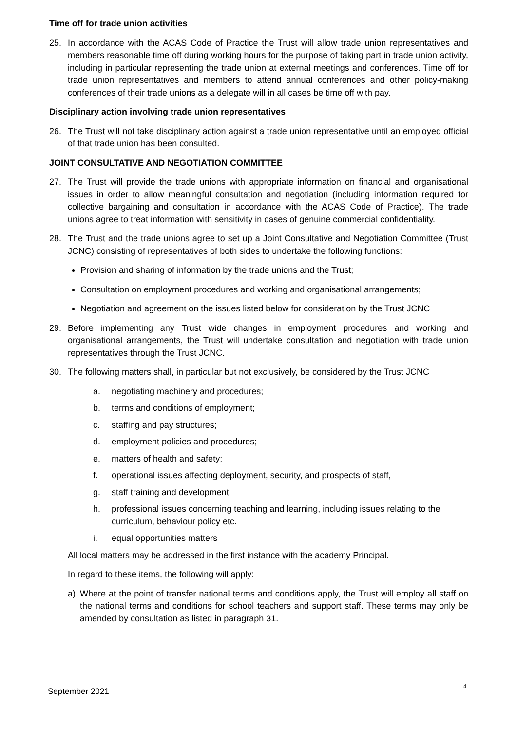Time off for trade union activities
25. In accordance with the ACAS Code of Practice the Trust will allow trade union representatives and members reasonable time off during working hours for the purpose of taking part in trade union activity, including in particular representing the trade union at external meetings and conferences. Time off for trade union representatives and members to attend annual conferences and other policy-making conferences of their trade unions as a delegate will in all cases be time off with pay.
Disciplinary action involving trade union representatives
26. The Trust will not take disciplinary action against a trade union representative until an employed official of that trade union has been consulted.
JOINT CONSULTATIVE AND NEGOTIATION COMMITTEE
27. The Trust will provide the trade unions with appropriate information on financial and organisational issues in order to allow meaningful consultation and negotiation (including information required for collective bargaining and consultation in accordance with the ACAS Code of Practice). The trade unions agree to treat information with sensitivity in cases of genuine commercial confidentiality.
28. The Trust and the trade unions agree to set up a Joint Consultative and Negotiation Committee (Trust JCNC) consisting of representatives of both sides to undertake the following functions:
Provision and sharing of information by the trade unions and the Trust;
Consultation on employment procedures and working and organisational arrangements;
Negotiation and agreement on the issues listed below for consideration by the Trust JCNC
29. Before implementing any Trust wide changes in employment procedures and working and organisational arrangements, the Trust will undertake consultation and negotiation with trade union representatives through the Trust JCNC.
30. The following matters shall, in particular but not exclusively, be considered by the Trust JCNC
a. negotiating machinery and procedures;
b. terms and conditions of employment;
c. staffing and pay structures;
d. employment policies and procedures;
e. matters of health and safety;
f. operational issues affecting deployment, security, and prospects of staff,
g. staff training and development
h. professional issues concerning teaching and learning, including issues relating to the curriculum, behaviour policy etc.
i. equal opportunities matters
All local matters may be addressed in the first instance with the academy Principal.
In regard to these items, the following will apply:
a) Where at the point of transfer national terms and conditions apply, the Trust will employ all staff on the national terms and conditions for school teachers and support staff. These terms may only be amended by consultation as listed in paragraph 31.
4
September 2021